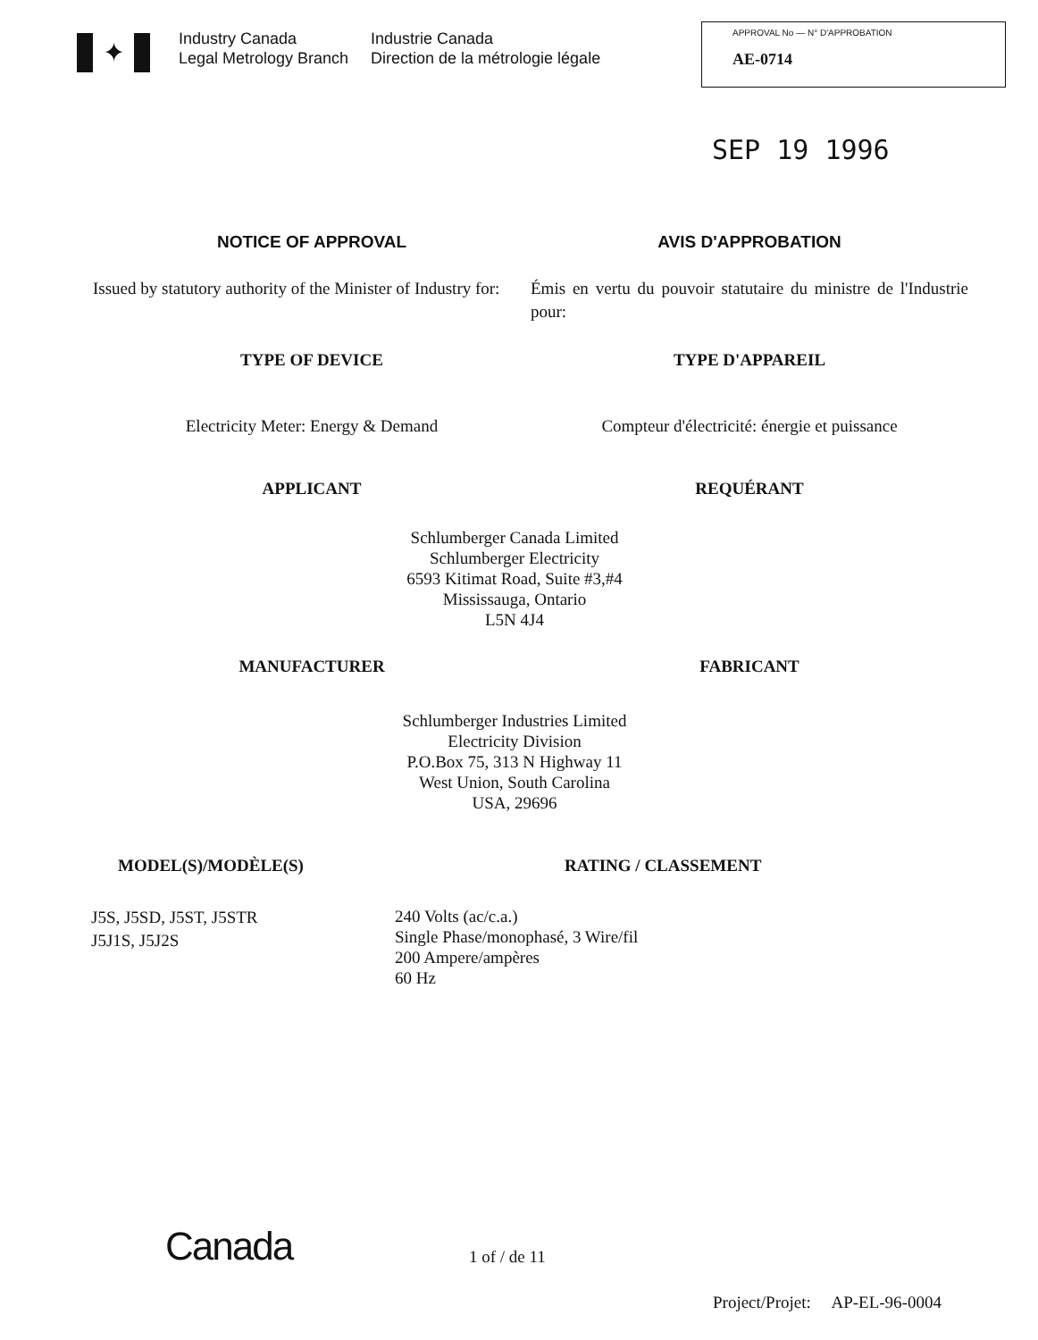✦
Industry Canada
Legal Metrology Branch
Industrie Canada
Direction de la métrologie légale
APPROVAL No — N° D'APPROBATION
AE-0714
SEP 19 1996
NOTICE OF APPROVAL AVIS D'APPROBATION
Issued by statutory authority of the Minister of Industry for:
Émis en vertu du pouvoir statutaire du ministre de l'Industrie pour:
TYPE OF DEVICE TYPE D'APPAREIL
Electricity Meter: Energy & Demand
Compteur d'électricité: énergie et puissance
APPLICANT REQUÉRANT
Schlumberger Canada Limited
Schlumberger Electricity
6593 Kitimat Road, Suite #3,#4
Mississauga, Ontario
L5N 4J4
MANUFACTURER FABRICANT
Schlumberger Industries Limited
Electricity Division
P.O.Box 75, 313 N Highway 11
West Union, South Carolina
USA, 29696
MODEL(S)/MODÈLE(S) RATING / CLASSEMENT
J5S, J5SD, J5ST, J5STR
J5J1S, J5J2S
240 Volts (ac/c.a.)
Single Phase/monophasé, 3 Wire/fil
200 Ampere/ampères
60 Hz
Canada
1 of / de 11
Project/Projet: AP-EL-96-0004